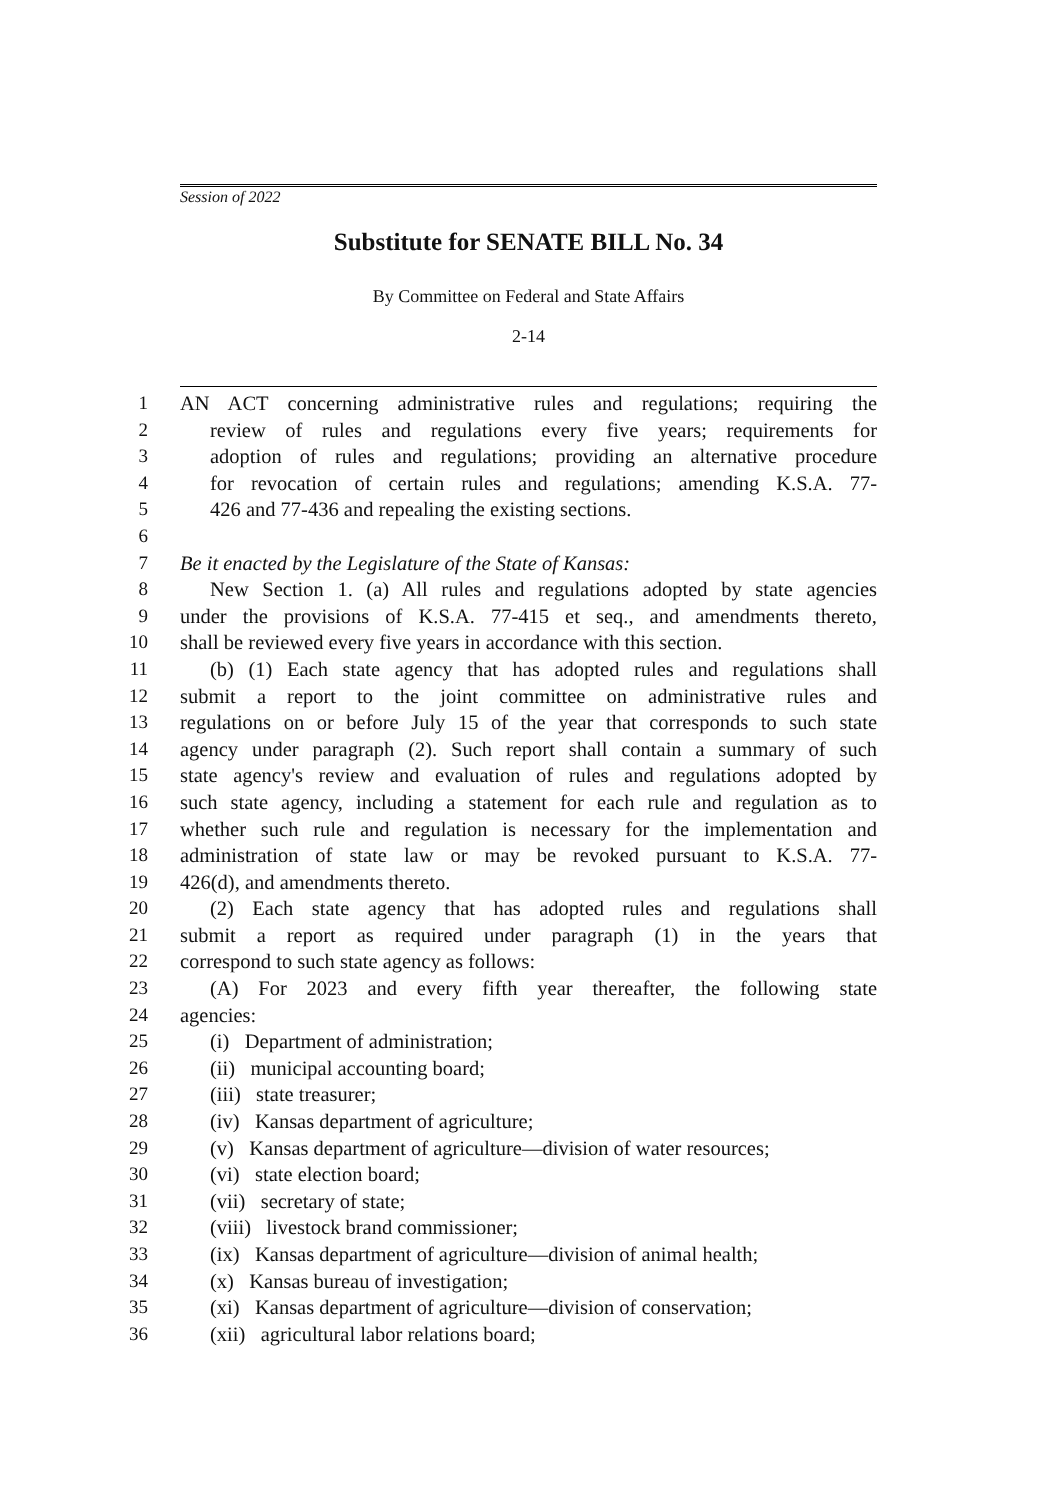Session of 2022
Substitute for SENATE BILL No. 34
By Committee on Federal and State Affairs
2-14
1 AN ACT concerning administrative rules and regulations; requiring the
2 review of rules and regulations every five years; requirements for
3 adoption of rules and regulations; providing an alternative procedure
4 for revocation of certain rules and regulations; amending K.S.A. 77-
5 426 and 77-436 and repealing the existing sections.
6
7 Be it enacted by the Legislature of the State of Kansas:
8 New Section 1. (a) All rules and regulations adopted by state agencies
9 under the provisions of K.S.A. 77-415 et seq., and amendments thereto,
10 shall be reviewed every five years in accordance with this section.
11 (b) (1) Each state agency that has adopted rules and regulations shall
12 submit a report to the joint committee on administrative rules and
13 regulations on or before July 15 of the year that corresponds to such state
14 agency under paragraph (2). Such report shall contain a summary of such
15 state agency's review and evaluation of rules and regulations adopted by
16 such state agency, including a statement for each rule and regulation as to
17 whether such rule and regulation is necessary for the implementation and
18 administration of state law or may be revoked pursuant to K.S.A. 77-
19 426(d), and amendments thereto.
20 (2) Each state agency that has adopted rules and regulations shall
21 submit a report as required under paragraph (1) in the years that
22 correspond to such state agency as follows:
23 (A) For 2023 and every fifth year thereafter, the following state
24 agencies:
25 (i) Department of administration;
26 (ii) municipal accounting board;
27 (iii) state treasurer;
28 (iv) Kansas department of agriculture;
29 (v) Kansas department of agriculture—division of water resources;
30 (vi) state election board;
31 (vii) secretary of state;
32 (viii) livestock brand commissioner;
33 (ix) Kansas department of agriculture—division of animal health;
34 (x) Kansas bureau of investigation;
35 (xi) Kansas department of agriculture—division of conservation;
36 (xii) agricultural labor relations board;